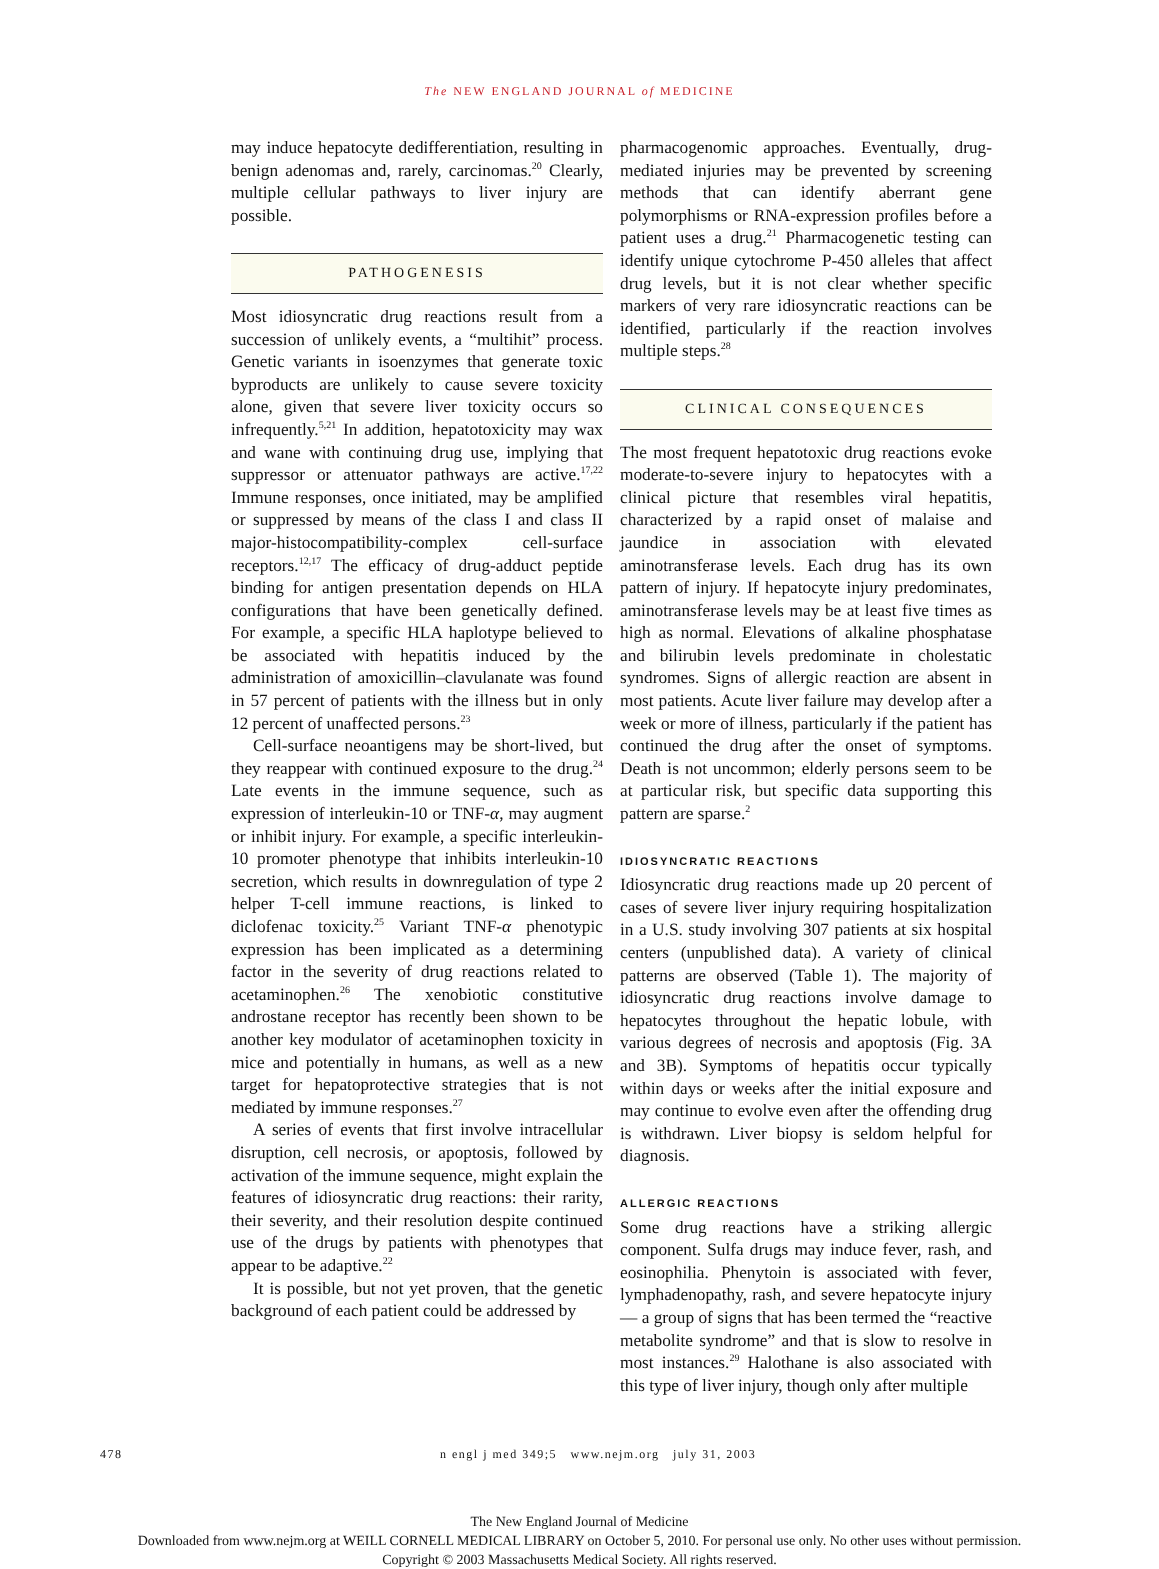The NEW ENGLAND JOURNAL of MEDICINE
may induce hepatocyte dedifferentiation, resulting in benign adenomas and, rarely, carcinomas.<sup>20</sup> Clearly, multiple cellular pathways to liver injury are possible.
PATHOGENESIS
Most idiosyncratic drug reactions result from a succession of unlikely events, a “multihit” process. Genetic variants in isoenzymes that generate toxic byproducts are unlikely to cause severe toxicity alone, given that severe liver toxicity occurs so infrequently.<sup>5,21</sup> In addition, hepatotoxicity may wax and wane with continuing drug use, implying that suppressor or attenuator pathways are active.<sup>17,22</sup> Immune responses, once initiated, may be amplified or suppressed by means of the class I and class II major-histocompatibility-complex cell-surface receptors.<sup>12,17</sup> The efficacy of drug-adduct peptide binding for antigen presentation depends on HLA configurations that have been genetically defined. For example, a specific HLA haplotype believed to be associated with hepatitis induced by the administration of amoxicillin–clavulanate was found in 57 percent of patients with the illness but in only 12 percent of unaffected persons.<sup>23</sup>
Cell-surface neoantigens may be short-lived, but they reappear with continued exposure to the drug.<sup>24</sup> Late events in the immune sequence, such as expression of interleukin-10 or TNF-α, may augment or inhibit injury. For example, a specific interleukin-10 promoter phenotype that inhibits interleukin-10 secretion, which results in downregulation of type 2 helper T-cell immune reactions, is linked to diclofenac toxicity.<sup>25</sup> Variant TNF-α phenotypic expression has been implicated as a determining factor in the severity of drug reactions related to acetaminophen.<sup>26</sup> The xenobiotic constitutive androstane receptor has recently been shown to be another key modulator of acetaminophen toxicity in mice and potentially in humans, as well as a new target for hepatoprotective strategies that is not mediated by immune responses.<sup>27</sup>
A series of events that first involve intracellular disruption, cell necrosis, or apoptosis, followed by activation of the immune sequence, might explain the features of idiosyncratic drug reactions: their rarity, their severity, and their resolution despite continued use of the drugs by patients with phenotypes that appear to be adaptive.<sup>22</sup>
It is possible, but not yet proven, that the genetic background of each patient could be addressed by
pharmacogenomic approaches. Eventually, drug-mediated injuries may be prevented by screening methods that can identify aberrant gene polymorphisms or RNA-expression profiles before a patient uses a drug.<sup>21</sup> Pharmacogenetic testing can identify unique cytochrome P-450 alleles that affect drug levels, but it is not clear whether specific markers of very rare idiosyncratic reactions can be identified, particularly if the reaction involves multiple steps.<sup>28</sup>
CLINICAL CONSEQUENCES
The most frequent hepatotoxic drug reactions evoke moderate-to-severe injury to hepatocytes with a clinical picture that resembles viral hepatitis, characterized by a rapid onset of malaise and jaundice in association with elevated aminotransferase levels. Each drug has its own pattern of injury. If hepatocyte injury predominates, aminotransferase levels may be at least five times as high as normal. Elevations of alkaline phosphatase and bilirubin levels predominate in cholestatic syndromes. Signs of allergic reaction are absent in most patients. Acute liver failure may develop after a week or more of illness, particularly if the patient has continued the drug after the onset of symptoms. Death is not uncommon; elderly persons seem to be at particular risk, but specific data supporting this pattern are sparse.<sup>2</sup>
IDIOSYNCRATIC REACTIONS
Idiosyncratic drug reactions made up 20 percent of cases of severe liver injury requiring hospitalization in a U.S. study involving 307 patients at six hospital centers (unpublished data). A variety of clinical patterns are observed (Table 1). The majority of idiosyncratic drug reactions involve damage to hepatocytes throughout the hepatic lobule, with various degrees of necrosis and apoptosis (Fig. 3A and 3B). Symptoms of hepatitis occur typically within days or weeks after the initial exposure and may continue to evolve even after the offending drug is withdrawn. Liver biopsy is seldom helpful for diagnosis.
ALLERGIC REACTIONS
Some drug reactions have a striking allergic component. Sulfa drugs may induce fever, rash, and eosinophilia. Phenytoin is associated with fever, lymphadenopathy, rash, and severe hepatocyte injury — a group of signs that has been termed the “reactive metabolite syndrome” and that is slow to resolve in most instances.<sup>29</sup> Halothane is also associated with this type of liver injury, though only after multiple
478 n engl j med 349;5 www.nejm.org july 31, 2003
The New England Journal of Medicine
Downloaded from www.nejm.org at WEILL CORNELL MEDICAL LIBRARY on October 5, 2010. For personal use only. No other uses without permission.
Copyright © 2003 Massachusetts Medical Society. All rights reserved.